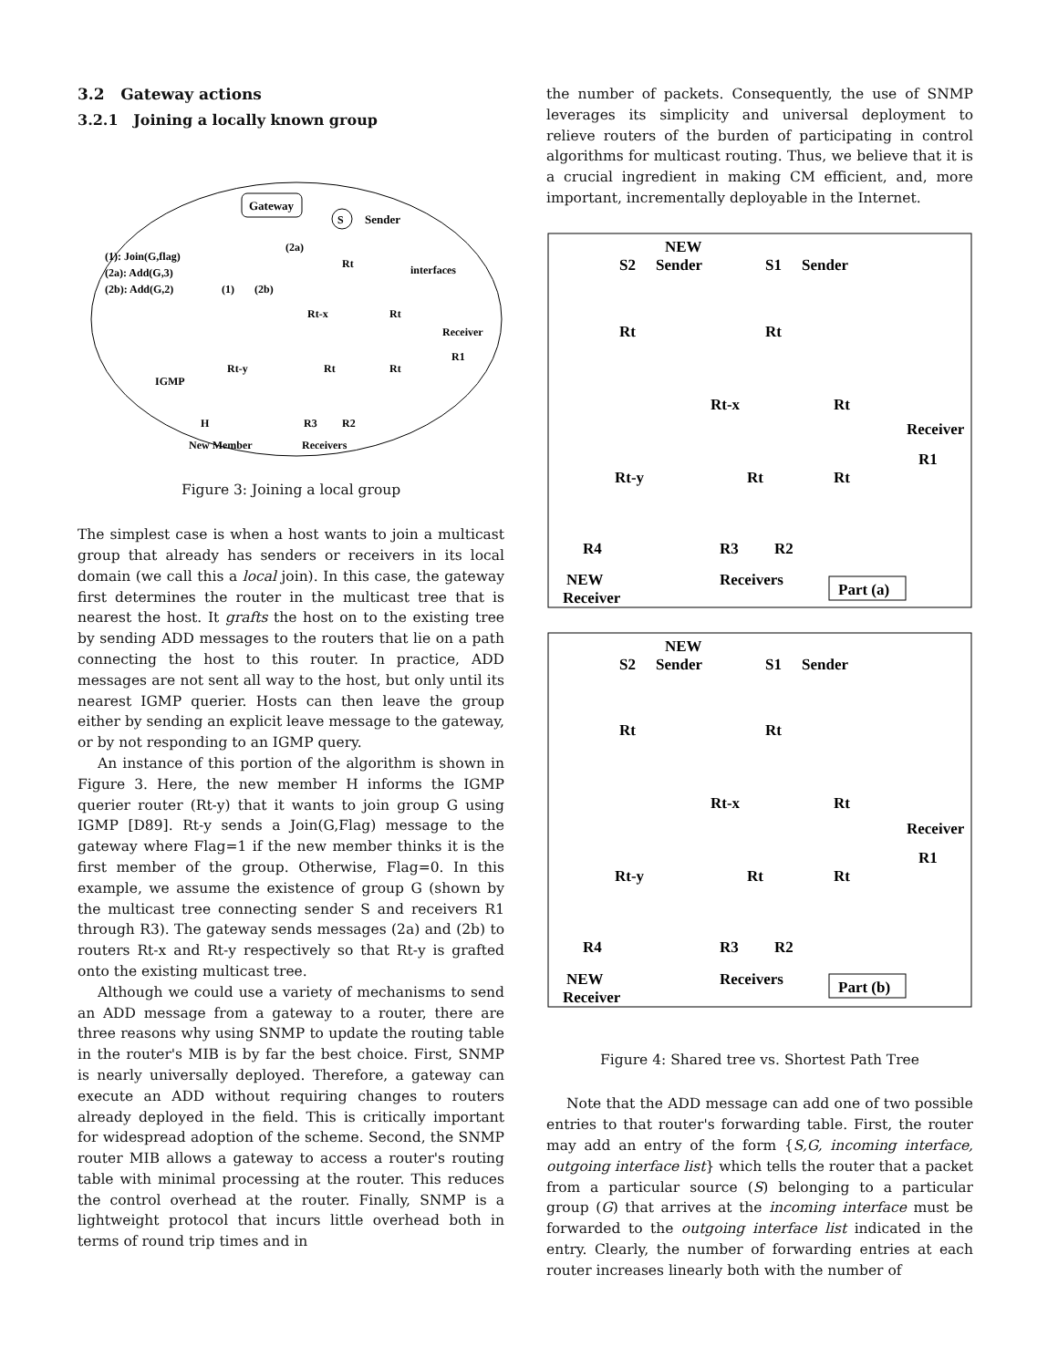3.2 Gateway actions
3.2.1 Joining a locally known group
Gateway
S
Sender
(1): Join(G,flag)
(2a): Add(G,3)
(2b): Add(G,2)
(2a)
(1)
(2b)
interfaces
Rt
Rt-x
Rt
Rt-y
Rt
Rt
Receiver
R1
IGMP
H
R3
R2
New Member
Receivers
Figure 3: Joining a local group
The simplest case is when a host wants to join a multicast group that already has senders or receivers in its local domain (we call this a local join). In this case, the gateway first determines the router in the multicast tree that is nearest the host. It grafts the host on to the existing tree by sending ADD messages to the routers that lie on a path connecting the host to this router. In practice, ADD messages are not sent all way to the host, but only until its nearest IGMP querier. Hosts can then leave the group either by sending an explicit leave message to the gateway, or by not responding to an IGMP query.
An instance of this portion of the algorithm is shown in Figure 3. Here, the new member H informs the IGMP querier router (Rt-y) that it wants to join group G using IGMP [D89]. Rt-y sends a Join(G,Flag) message to the gateway where Flag=1 if the new member thinks it is the first member of the group. Otherwise, Flag=0. In this example, we assume the existence of group G (shown by the multicast tree connecting sender S and receivers R1 through R3). The gateway sends messages (2a) and (2b) to routers Rt-x and Rt-y respectively so that Rt-y is grafted onto the existing multicast tree.
Although we could use a variety of mechanisms to send an ADD message from a gateway to a router, there are three reasons why using SNMP to update the routing table in the router's MIB is by far the best choice. First, SNMP is nearly universally deployed. Therefore, a gateway can execute an ADD without requiring changes to routers already deployed in the field. This is critically important for widespread adoption of the scheme. Second, the SNMP router MIB allows a gateway to access a router's routing table with minimal processing at the router. This reduces the control overhead at the router. Finally, SNMP is a lightweight protocol that incurs little overhead both in terms of round trip times and in
the number of packets. Consequently, the use of SNMP leverages its simplicity and universal deployment to relieve routers of the burden of participating in control algorithms for multicast routing. Thus, we believe that it is a crucial ingredient in making CM efficient, and, more important, incrementally deployable in the Internet.
NEW
Sender
S2
S1
Sender
Rt
Rt
Rt-x
Rt
Receiver
R1
Rt-y
Rt
Rt
R4
R3
R2
NEW
Receiver
Receivers
Part (a)
NEW
Sender
S2
S1
Sender
Rt
Rt
Rt-x
Rt
Receiver
R1
Rt-y
Rt
Rt
R4
R3
R2
NEW
Receiver
Receivers
Part (b)
Figure 4: Shared tree vs. Shortest Path Tree
Note that the ADD message can add one of two possible entries to that router's forwarding table. First, the router may add an entry of the form {S,G, incoming interface, outgoing interface list} which tells the router that a packet from a particular source (S) belonging to a particular group (G) that arrives at the incoming interface must be forwarded to the outgoing interface list indicated in the entry. Clearly, the number of forwarding entries at each router increases linearly both with the number of